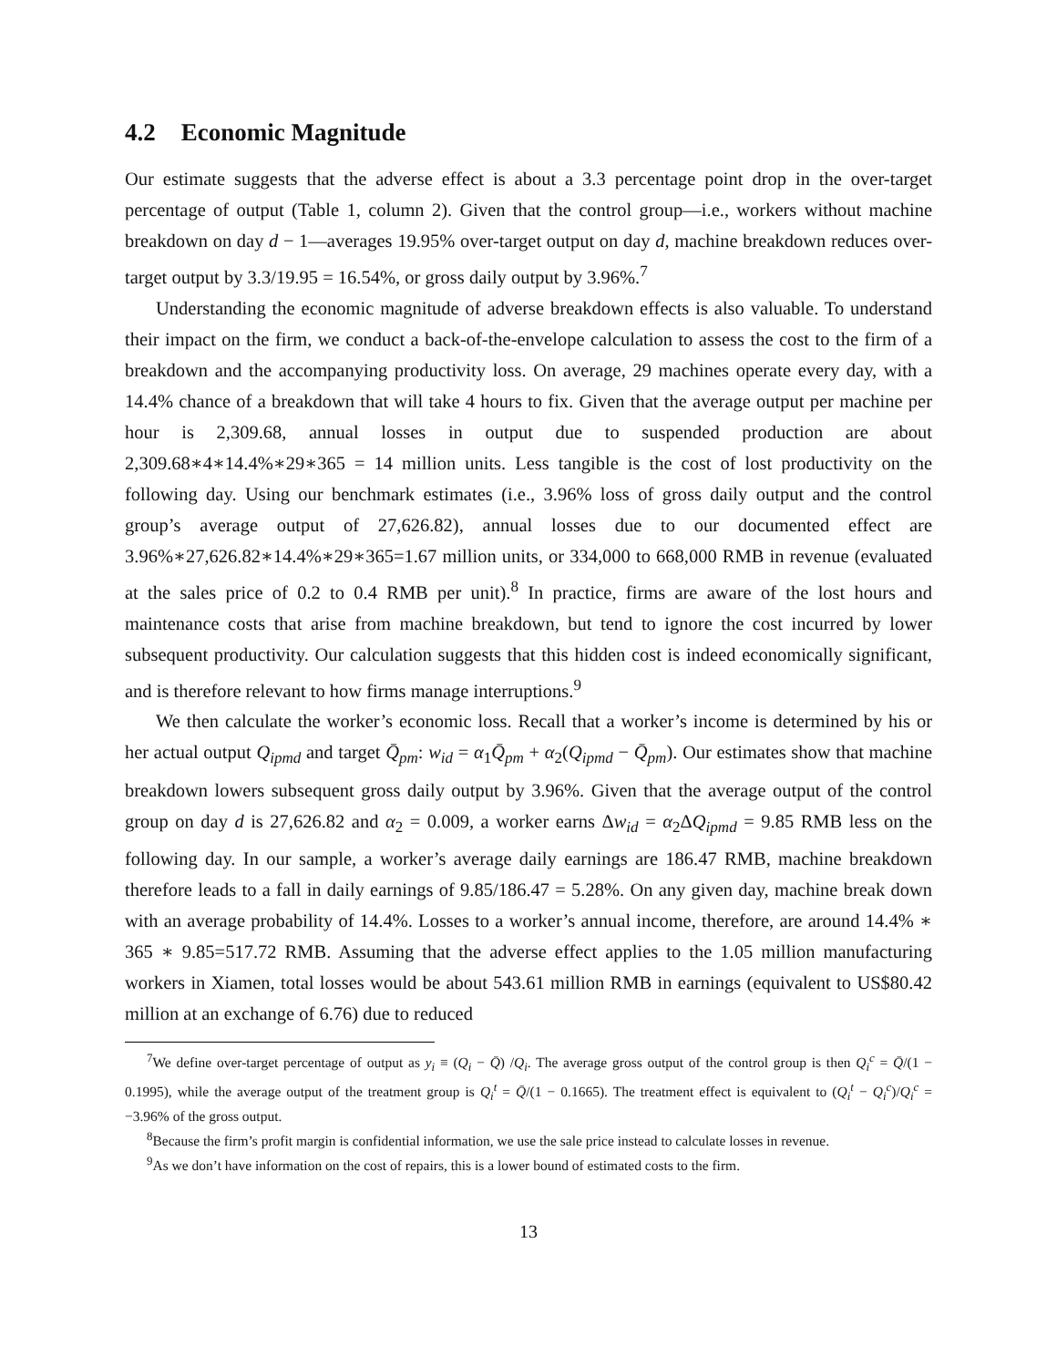4.2 Economic Magnitude
Our estimate suggests that the adverse effect is about a 3.3 percentage point drop in the over-target percentage of output (Table 1, column 2). Given that the control group—i.e., workers without machine breakdown on day d − 1—averages 19.95% over-target output on day d, machine breakdown reduces over-target output by 3.3/19.95 = 16.54%, or gross daily output by 3.96%.<sup>7</sup>
Understanding the economic magnitude of adverse breakdown effects is also valuable. To understand their impact on the firm, we conduct a back-of-the-envelope calculation to assess the cost to the firm of a breakdown and the accompanying productivity loss. On average, 29 machines operate every day, with a 14.4% chance of a breakdown that will take 4 hours to fix. Given that the average output per machine per hour is 2,309.68, annual losses in output due to suspended production are about 2,309.68∗4∗14.4%∗29∗365 = 14 million units. Less tangible is the cost of lost productivity on the following day. Using our benchmark estimates (i.e., 3.96% loss of gross daily output and the control group’s average output of 27,626.82), annual losses due to our documented effect are 3.96%∗27,626.82∗14.4%∗29∗365=1.67 million units, or 334,000 to 668,000 RMB in revenue (evaluated at the sales price of 0.2 to 0.4 RMB per unit).<sup>8</sup> In practice, firms are aware of the lost hours and maintenance costs that arise from machine breakdown, but tend to ignore the cost incurred by lower subsequent productivity. Our calculation suggests that this hidden cost is indeed economically significant, and is therefore relevant to how firms manage interruptions.<sup>9</sup>
We then calculate the worker’s economic loss. Recall that a worker’s income is determined by his or her actual output Q<sub>ipmd</sub> and target Q̄<sub>pm</sub>: w<sub>id</sub> = α<sub>1</sub>Q̄<sub>pm</sub> + α<sub>2</sub>(Q<sub>ipmd</sub> − Q̄<sub>pm</sub>). Our estimates show that machine breakdown lowers subsequent gross daily output by 3.96%. Given that the average output of the control group on day d is 27,626.82 and α<sub>2</sub> = 0.009, a worker earns Δw<sub>id</sub> = α<sub>2</sub>ΔQ<sub>ipmd</sub> = 9.85 RMB less on the following day. In our sample, a worker’s average daily earnings are 186.47 RMB, machine breakdown therefore leads to a fall in daily earnings of 9.85/186.47 = 5.28%. On any given day, machine break down with an average probability of 14.4%. Losses to a worker’s annual income, therefore, are around 14.4% ∗ 365 ∗ 9.85=517.72 RMB. Assuming that the adverse effect applies to the 1.05 million manufacturing workers in Xiamen, total losses would be about 543.61 million RMB in earnings (equivalent to US$80.42 million at an exchange of 6.76) due to reduced
<sup>7</sup> We define over-target percentage of output as y<sub>i</sub> ≡ (Q<sub>i</sub> − Q̄) /Q<sub>i</sub>. The average gross output of the control group is then Q<sub>i</sub><sup>c</sup> = Q̄/(1 − 0.1995), while the average output of the treatment group is Q<sub>i</sub><sup>t</sup> = Q̄/(1 − 0.1665). The treatment effect is equivalent to (Q<sub>i</sub><sup>t</sup> − Q<sub>i</sub><sup>c</sup>)/Q<sub>i</sub><sup>c</sup> = −3.96% of the gross output.
<sup>8</sup> Because the firm’s profit margin is confidential information, we use the sale price instead to calculate losses in revenue.
<sup>9</sup> As we don’t have information on the cost of repairs, this is a lower bound of estimated costs to the firm.
13